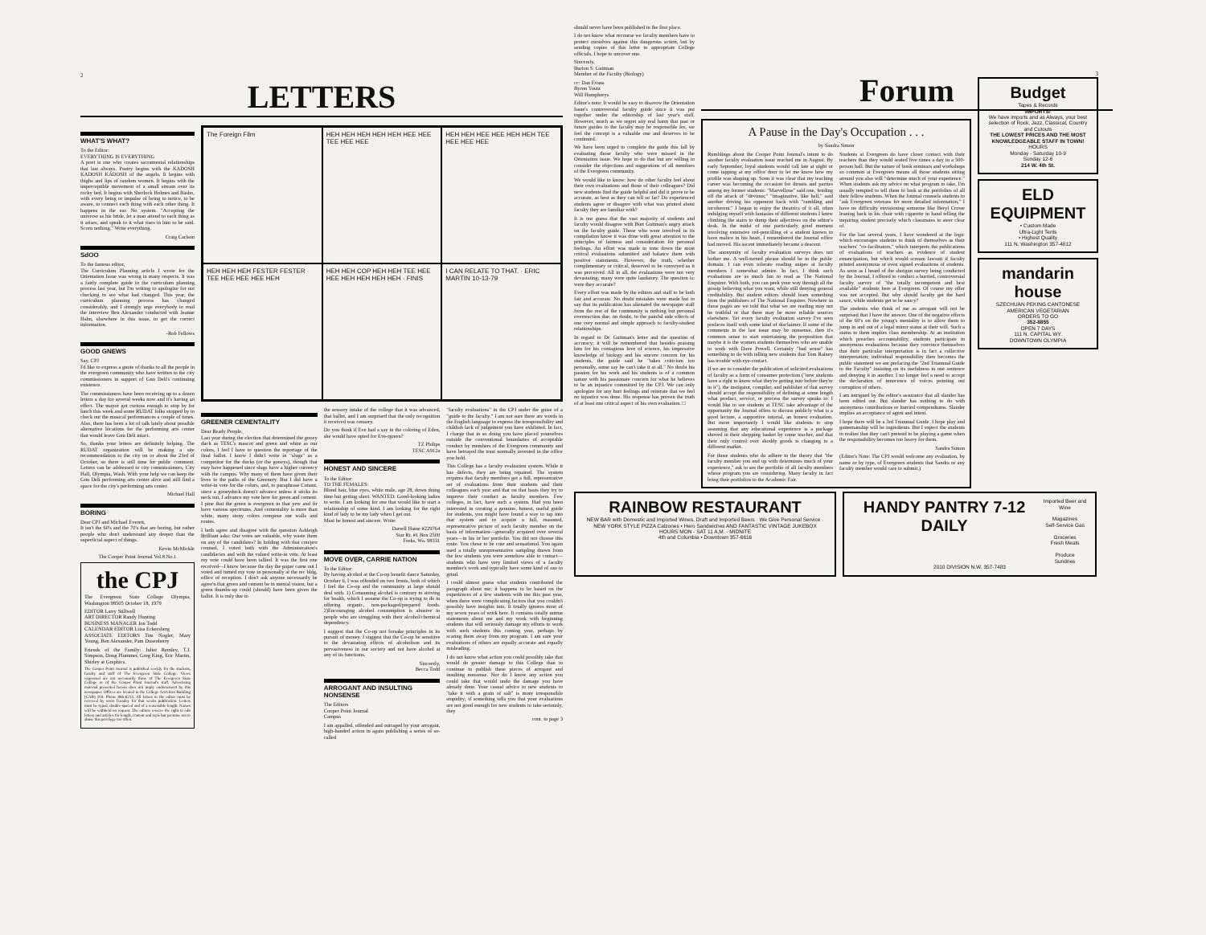2
LETTERS
WHAT'S WHAT?
To the Editor:
EVERYTHING IS EVERYTHING
A poet is one who creates sacramental relationships that last always. Poetry begins with the KADOSH KADOSH KADOSH of the angels. It begins with thighs and lips of random women. It begins with the imperceptible movement of a small stream over its rocky bed. It begins with Sherlock Holmes and Basho, with every being or impulse of being to notice, to be aware, to connect each thing with each other thing. It happens in the ear. No system. "Accepting the universe as his bride, let a man attend to each thing as it arises, and speak to it what rises in him to be said. Scorn nothing." Write everything.
Craig Carlson
SdOO
To the famous editor,
The Curriculum Planning article I wrote for the Orientation Issue was wrong in many respects. It was a fairly complete guide to the curriculum planning process last year, but I'm writing to apologize for not checking to see what had changed. This year, the curriculum planning process has changed considerably, and I strongly urge everybody to read the interview Ben Alexander conducted with Jeanne Hahn, elsewhere in this issue, to get the correct information.
-Rob Fellows
GOOD GNEWS
Say, CPJ
I'd like to express a gnote of thanks to all the people in the evergreen community who have written to the city commissioners in support of Gnu Deli's continuing existence.
The commissioners have been receiving up to a dozen letters a day for several weeks now and it's having an effect. The mayor got curious enough to stop by for lunch this week and some RUDAT folks stopped by to check out the musical performances a couple of times. Also, there has been a lot of talk lately about possible alternative locations for the performing arts center that would leave Gnu Deli intact.
So, thanks your letters are definitely helping. The RUDAT organization will be making a site recommendation to the city on or about the 23rd of October, so there is still time for public comment. Letters can be addressed to city commissioners, City Hall, Olympia, Wash. With your help we can keep the Gnu Deli performing arts center alive and still find a space for the city's performing arts center.
Michael Hall
BORING
Dear CPJ and Michael Everett,
It isn't the 60's and the 70's that are boring, but rather people who don't understand any deeper than the superficial aspect of things.
Kevin McMickle
The Cooper Point Journal Vol.8 No.1
the CPJ
The Evergreen State College Olympia, Washington 98505 October 18, 1979
EDITOR Larry Stillwell
ART DIRECTOR Randy Hunting
BUSINESS MANAGER Jon Todd
CALENDAR EDITOR Liisa Eckersberg
ASSOCIATE EDITORS Tim Nogler, Mary Young, Ben Alexander, Pam Dusenberry
Friends of the Family: Juliet Remley, T.J. Simpson, Doug Plummer, Greg King, Eric Martin, Shirley at Graphics.
The Cooper Point Journal is published weekly for the students, faculty and staff of The Evergreen State College. Views expressed are not necessarily those of The Evergreen State College or of the Cooper Point Journal's staff. Advertising material presented herein does not imply endorsement by this newspaper. Offices are located in the College Activities Building (CAB) 104. Phone 866-6213. All letters to the editor must be received by noon Tuesday for that weeks publication. Letters must be typed, double-spaced and of a reasonable length. Names will be withheld on request. The editors reserve the right to edit letters and articles for length, content and style but promise not to abuse this privilege too often.
The Foreign Film
HEH HEH HEH HEH HEH HEE HEE TEE HEE HEE
HEH HEH HEE HEE HEH HEH TEE HEE HEE HEE
HEH HEH HEH FESTER FESTER TEE HEE HEE HEE HEH
HEH HEH COP HEH HEH TEE HEE HEE HEH HEH HEH HEH · FINIS
I CAN RELATE TO THAT. · ERIC MARTIN 10-13-79
GREENER CEMENTALITY
Dear Ready People,
Last year during the election that determined the gooey duck as TESC's mascot and green and white as our colors, I feel I have to question the reportage of the final ballot. I know I didn't write in "slugs" as a competitor for the ducks (or the gooeys), though that may have happened since slugs have a higher currency with the campus. Why many of them have given their lives to the paths of the Greenery. But I did have a write-in vote for the colors, and, to paraphrase Conant, since a gooeyduck doesn't advance unless it sticks its neck out, I advance my vote here for green and cement. I pine that the green is evergreen in that yew and fir have various spectrums. And cementality is more than white, many stony colors compose our walls and routes.
I both agree and disagree with the question Ashleigh Brilliant asks: Our votes are valuable, why waste them on any of the candidates? In holding with that con/pro counsel, I voted both with the Administration's candidacies and with the valued write-in vote. At least my vote could have been tallied. It was the first one received—I know because the day the paper came out I voted and turned my vote in personally at the rec bldg, office of reception. I don't ask anyone necessarily be agree'n that green and cement be in mental vision, but a green thumbs-up could (should) have been given the ballot. It is only due to
the sensory intake of the college that it was advanced, that ballot, and I am surprised that the only recognition it received was censory.
Do you think if Eve had a say in the coloring of Eden, she would have opted for Eve-rgreen?
TZ Philips
TESC A912a
HONEST AND SINCERE
To the Editor:
TO THE FEMALES:
Blond hair, blue eyes, white male, age 28, down doing time but getting short. WANTED: Good-looking ladies to write. I am looking for one that would like to start a relationship of some kind. I am looking for the right kind of lady to be my lady when I get out.
Must be honest and sincere. Write:
Darrell Haine #229764
Star Rt. #1 Box 2500
Forks, Wa. 98331
MOVE OVER, CARRIE NATION
To the Editor:
By having alcohol at the Co-op benefit dance Saturday, October 6, I was offended on two fronts, both of which I feel the Co-op and the community at large should deal with. 1) Consuming alcohol is contrary to striving for health, which I assume the Co-op is trying to do in offering organic, non-packaged/prepared foods. 2)Encouraging alcohol consumption is abusive to people who are struggling with their alcohol/chemical dependency.
I suggest that the Co-op not forsake principles in its pursuit of money. I suggest that the Co-op be sensitive to the devastating effects of alcoholism and its pervasiveness in our society and not have alcohol at any of its functions.
Sincerely,
Becca Todd
ARROGANT AND INSULTING NONSENSE
The Editors
Cooper Point Journal
Campus
I am appalled, offended and outraged by your arrogant, high-handed action in again publishing a series of so-called
"faculty evaluations" in the CPJ under the guise of a "guide to the faculty." I am not sure there are words in the English language to express the irresponsibility and childish lack of judgement you have exhibited. In fact, I charge that in so doing you have placed yourselves outside the conventional boundaries of acceptable conduct by members of the Evergreen community and have betrayed the trust normally invested in the office you hold.
This College has a faculty evaluation system. While it has defects, they are being repaired. The system requires that faculty members get a full, representative set of evaluations from their students and their colleagues each year and that on that basis they try to improve their conduct as faculty members. Few colleges, in fact, have such a system. Had you been interested in creating a genuine, honest, useful guide for students, you might have found a way to tap into that system and to acquire a full, reasoned, representative picture of each faculty member on the basis of information—generally acquired over several years—in his or her portfolio. You did not choose this route. You chose to be cute and sensational. You again used a totally unrepresentative sampling drawn from the few students you were somehow able to contact—students who have very limited views of a faculty member's work and typically have some kind of axe to grind.
I could almost guess what students contributed the paragraph about me; it happens to be based on the experiences of a few students with me this past year, when there were complicating factors that you couldn't possibly have insights into. It totally ignores most of my seven years of work here. It contains totally untrue statements about me and my work with beginning students that will seriously damage my efforts to work with such students this coming year, perhaps by scaring them away from my program. I am sure your evaluations of others are equally accurate and equally misleading.
I do not know what action you could possibly take that would do greater damage to this College than to continue to publish these pieces of arrogant and insulting nonsense. Nor do I know any action you could take that would undo the damage you have already done. Your casual advice to new students to "take it with a grain of salt" is more irresponsible stupidity; if something tells you that your evaluations are not good enough for new students to take seriously, they
cont. to page 3
should never have been published in the first place.
I do not know what recourse we faculty members have to protect ourselves against this dangerous action, but by sending copies of this letter to appropriate College officials, I hope to uncover one.
Sincerely,
Burton S. Guttman
Member of the Faculty (Biology)
cc: Dan Evans
Byron Youtz
Will Humphreys
Editor's note: It would be easy to disavow the Orientation Issue's controversial faculty guide since it was put together under the editorship of last year's staff. However, much as we regret any real harm that past or future guides to the faculty may be responsible for, we feel the concept is a valuable one and deserves to be continued.
We have been urged to complete the guide this fall by evaluating those faculty who were missed in the Orientation issue. We hope to do that but are willing to consider the objections and suggestions of all members of the Evergreen community.
We would like to know: how do other faculty feel about their own evaluations and those of their colleagues? Did new students find the guide helpful and did it prove to be accurate, as best as they can tell so far? Do experienced students agree or disagree with what was printed about faculty they are familiar with?
It is our guess that the vast majority of students and faculty would disagree with Burt Guttman's angry attack on the faculty guide. Those who were involved in its compilation know it was done with great attention to the principles of fairness and consideration for personal feelings. An effort was made to tone down the most critical evaluations submitted and balance them with positive statements. However, the truth, whether complimentary or critical, deserved to be conveyed as it was perceived. All in all, the evaluations were not very devastating; many were quite laudatory. The question is: were they accurate?
Every effort was made by the editors and staff to be both fair and accurate. No doubt mistakes were made but to say that its publication has alienated the newspaper staff from the rest of the community is nothing but personal overreaction due, no doubt, to the painful side effects of one very normal and simple approach to faculty-student relationships.
In regard to Dr. Guttman's letter and the question of accuracy; it will be remembered that besides praising him for his contagious love of science, his impressive knowledge of biology and his sincere concern for his students, the guide said he "takes criticism too personally, some say he can't take it at all." No doubt his passion for his work and his students is of a common nature with his passionate concern for what he believes to be an injustice committed by the CPJ. We can only apologize for any hurt feelings and reiterate that we feel no injustice was done. His response has proven the truth of at least one critical aspect of his own evaluation. □
Forum
A Pause in the Day's Occupation . . .
by Sandra Simon
Rumblings about the Cooper Point Journal's intent to do another faculty evaluation issue reached me in August. By early September, loyal students would call late at night or come tapping at my office door to let me know how my profile was shaping up. Soon it was clear that my teaching career was becoming the occasion for thrusts and parries among my former students: "Marvellous" said one, fending off the attack of "devious;" "imaginative, like hell," said another driving his opponent back with "rambling and incoherent." I began to enjoy the theatrics of it all, often indulging myself with fantasies of different students I knew climbing the stairs to dump their adjectives on the editor's desk. In the midst of one particularly good moment involving extensive red-pencilling of a student known to have malice in his heart, I remembered the Journal office had moved. His ascent immediately became a descent.
The anonymity of faculty evaluation surveys does not bother me. A well-turned phrase should be in the public domain. I can even tolerate reading snipes at faculty members I somewhat admire. In fact, I think such evaluations are as much fun to read as The National Enquirer. With both, you can peek your way through all the gossip believing what you want, while still denying general creditability. But student editors should learn something from the publishers of The National Enquirer. Nowhere in those pages are we told that what we are reading may not be truthful or that there may be more reliable sources elsewhere. Yet every faculty evaluation survey I've seen prefaces itself with some kind of disclaimer. If some of the comments in the last issue may be nonsense, then it's common sense to start entertaining the proposition that maybe it is the women students themselves who are unable to work with Dave Powell. Certainly "bad sense" has something to do with telling new students that Tom Rainey has trouble with eye-contact.
If we are to consider the publication of solicited evaluations of faculty as a form of consumer protection ("new students have a right to know what they're getting into before they're in it"), the instigator, compiler, and publisher of that survey should accept the responsibility of defining at some length what product, service, or process the survey speaks to. I would like to see students at TESC take advantage of the opportunity the Journal offers to discuss publicly what is a good lecture, a supportive tutorial, an honest evaluation. But more importantly I would like students to stop assuming that any educational experience is a package shoved in their shopping basket by some teacher, and that their only control over shoddy goods is changing to a different market.
For those students who do adhere to the theory that "the faculty member you end up with determines much of your experience," ask to see the portfolio of all faculty members whose program you are considering. Many faculty in fact bring their portfolios to the Academic Fair.
Students at Evergreen do have closer contact with their teachers than they would seated five times a day in a 500-person hall. But the nature of book seminars and workshops so common at Evergreen means all those students sitting around you also will "determine much of your experience." When students ask my advice on what program to take, I'm usually tempted to tell them to look at the portfolios of all their fellow students. When the Journal counsels students to "ask Evergreen veterans for more detailed information," I have no difficulty envisioning someone like Beryl Crowe leaning back in his chair with cigarette in hand telling the inquiring student precisely which classmates to steer clear of.
For the last several years, I have wondered at the logic which encourages students to think of themselves as their teachers' "co-facilitators," which interprets the publications of evaluations of teachers as evidence of student emancipation, but which would scream lawsuit if faculty printed anonymous or even signed evaluations of students. As soon as I heard of the shotgun survey being conducted by the Journal, I offered to conduct a hurried, controversial faculty survey of "the totally incompetent and best available" students here at Evergreen. Of course my offer was not accepted. But why should faculty get the hard sauce, while students get to be saucy?
The students who think of me as arrogant will not be surprised that I have the answer. One of the negative effects of the 60's on the young's mentality is to allow them to jump in and out of a legal minor status at their will. Such a status to them implies class membership. At an institution which preaches accountability, students participate in anonymous evaluations because they convince themselves that their particular interpretation is in fact a collective interpretation; individual responsibility then becomes the public statement we see prefacing the "2nd Triannual Guide to the Faculty" insisting on its usefulness in one sentence and denying it in another. I no longer feel a need to accept the declaration of innocence of voices pointing out corruption of others.
I am intrigued by the editor's assurance that all slander has been edited out. But slander has nothing to do with anonymous contributions or hurried compendiums. Slander implies an acceptance of agent and intent.
I hope there will be a 3rd Triannual Guide. I hope play and gamemanship will be ingredients. But I expect the students to realize that they can't pretend to be playing a game when the responsibility becomes too heavy for them.
Sandra Simon
(Editor's Note: The CPJ would welcome any evaluation, by name or by type, of Evergreen students that Sandra or any faculty member would care to submit.)
3
Budget
Tapes & Records
IMPORTS!
We have imports and as Always, your best selection of Rock, Jazz, Classical, Country and Cutouts
THE LOWEST PRICES AND THE MOST KNOWLEDGEABLE STAFF IN TOWN!
HOURS
Monday - Saturday 10-9
Sunday 12-6
214 W. 4th St.
ELD EQUIPMENT
• Custom Made
Ultra-Light Tents
• Highest Quality
111 N. Washington 357-4812
mandarin house
SZECHUAN PEKING CANTONESE AMERICAN VEGETARIAN
ORDERS TO GO
352-8855
OPEN 7 DAYS
111 N. CAPITAL WY.
DOWNTOWN OLYMPIA
RAINBOW RESTAURANT
NEW BAR with Domestic and Imported Wines. Draft and Imported Beers · We Give Personal Service · NEW YORK STYLE PIZZA Calzones • Hero Sandwiches AND FANTASTIC VINTAGE JUKEBOX
HOURS MON - SAT 11 A.M. - MIDNITE
4th and Columbia • Downtown 357-6616
HANDY PANTRY 7-12 DAILY
Imported Beer and Wine
Magazines
Self-Service Gas
Groceries
Fresh Meats
Produce
Sundries
2010 DIVISION N.W. 357-7483